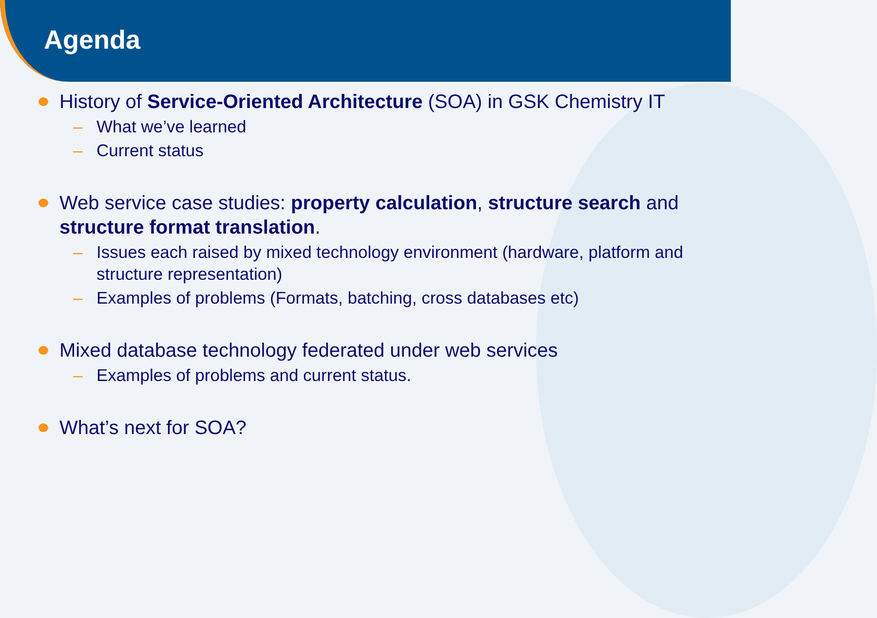Agenda
History of Service-Oriented Architecture (SOA) in GSK Chemistry IT
– What we’ve learned
– Current status
Web service case studies: property calculation, structure search and structure format translation.
– Issues each raised by mixed technology environment (hardware, platform and structure representation)
– Examples of problems (Formats, batching, cross databases etc)
Mixed database technology federated under web services
– Examples of problems and current status.
What’s next for SOA?